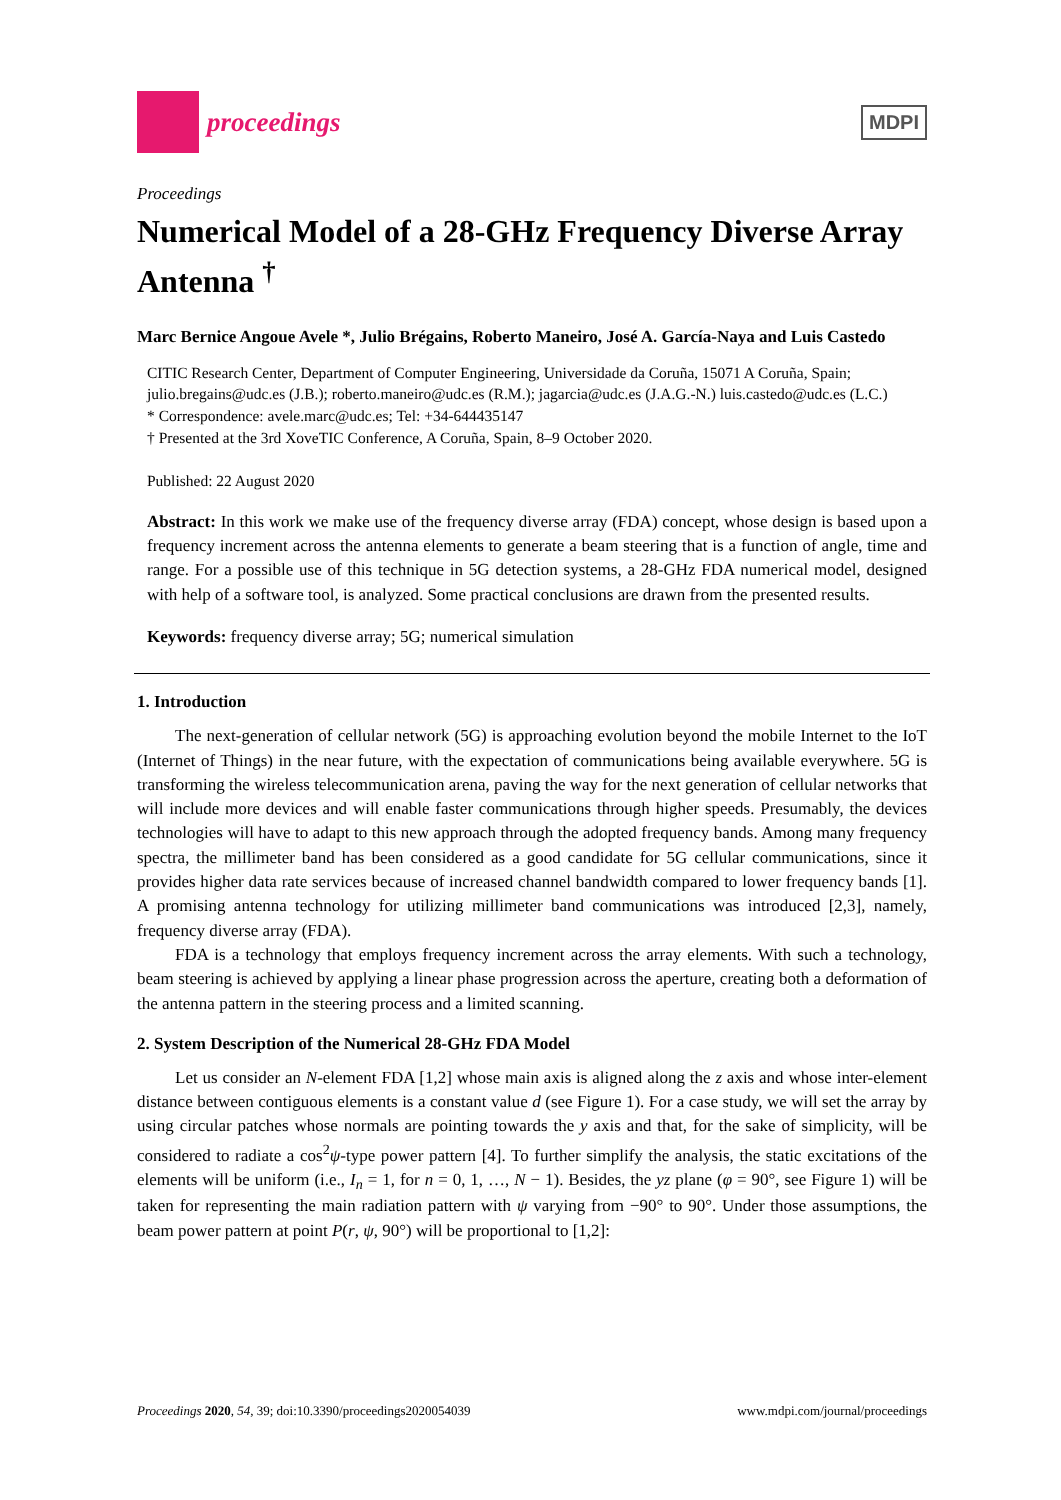proceedings
MDPI
Proceedings
Numerical Model of a 28-GHz Frequency Diverse Array Antenna <sup>†</sup>
Marc Bernice Angoue Avele *, Julio Brégains, Roberto Maneiro, José A. García-Naya and Luis Castedo
CITIC Research Center, Department of Computer Engineering, Universidade da Coruña, 15071 A Coruña, Spain; julio.bregains@udc.es (J.B.); roberto.maneiro@udc.es (R.M.); jagarcia@udc.es (J.A.G.-N.) luis.castedo@udc.es (L.C.)
* Correspondence: avele.marc@udc.es; Tel: +34-644435147
† Presented at the 3rd XoveTIC Conference, A Coruña, Spain, 8–9 October 2020.
Published: 22 August 2020
Abstract: In this work we make use of the frequency diverse array (FDA) concept, whose design is based upon a frequency increment across the antenna elements to generate a beam steering that is a function of angle, time and range. For a possible use of this technique in 5G detection systems, a 28-GHz FDA numerical model, designed with help of a software tool, is analyzed. Some practical conclusions are drawn from the presented results.
Keywords: frequency diverse array; 5G; numerical simulation
1. Introduction
The next-generation of cellular network (5G) is approaching evolution beyond the mobile Internet to the IoT (Internet of Things) in the near future, with the expectation of communications being available everywhere. 5G is transforming the wireless telecommunication arena, paving the way for the next generation of cellular networks that will include more devices and will enable faster communications through higher speeds. Presumably, the devices technologies will have to adapt to this new approach through the adopted frequency bands. Among many frequency spectra, the millimeter band has been considered as a good candidate for 5G cellular communications, since it provides higher data rate services because of increased channel bandwidth compared to lower frequency bands [1]. A promising antenna technology for utilizing millimeter band communications was introduced [2,3], namely, frequency diverse array (FDA).
FDA is a technology that employs frequency increment across the array elements. With such a technology, beam steering is achieved by applying a linear phase progression across the aperture, creating both a deformation of the antenna pattern in the steering process and a limited scanning.
2. System Description of the Numerical 28-GHz FDA Model
Let us consider an N-element FDA [1,2] whose main axis is aligned along the z axis and whose inter-element distance between contiguous elements is a constant value d (see Figure 1). For a case study, we will set the array by using circular patches whose normals are pointing towards the y axis and that, for the sake of simplicity, will be considered to radiate a cos<sup>2</sup>ψ-type power pattern [4]. To further simplify the analysis, the static excitations of the elements will be uniform (i.e., I<sub>n</sub> = 1, for n = 0, 1, …, N − 1). Besides, the yz plane (φ = 90°, see Figure 1) will be taken for representing the main radiation pattern with ψ varying from −90° to 90°. Under those assumptions, the beam power pattern at point P(r, ψ, 90°) will be proportional to [1,2]:
Proceedings 2020, 54, 39; doi:10.3390/proceedings2020054039 www.mdpi.com/journal/proceedings